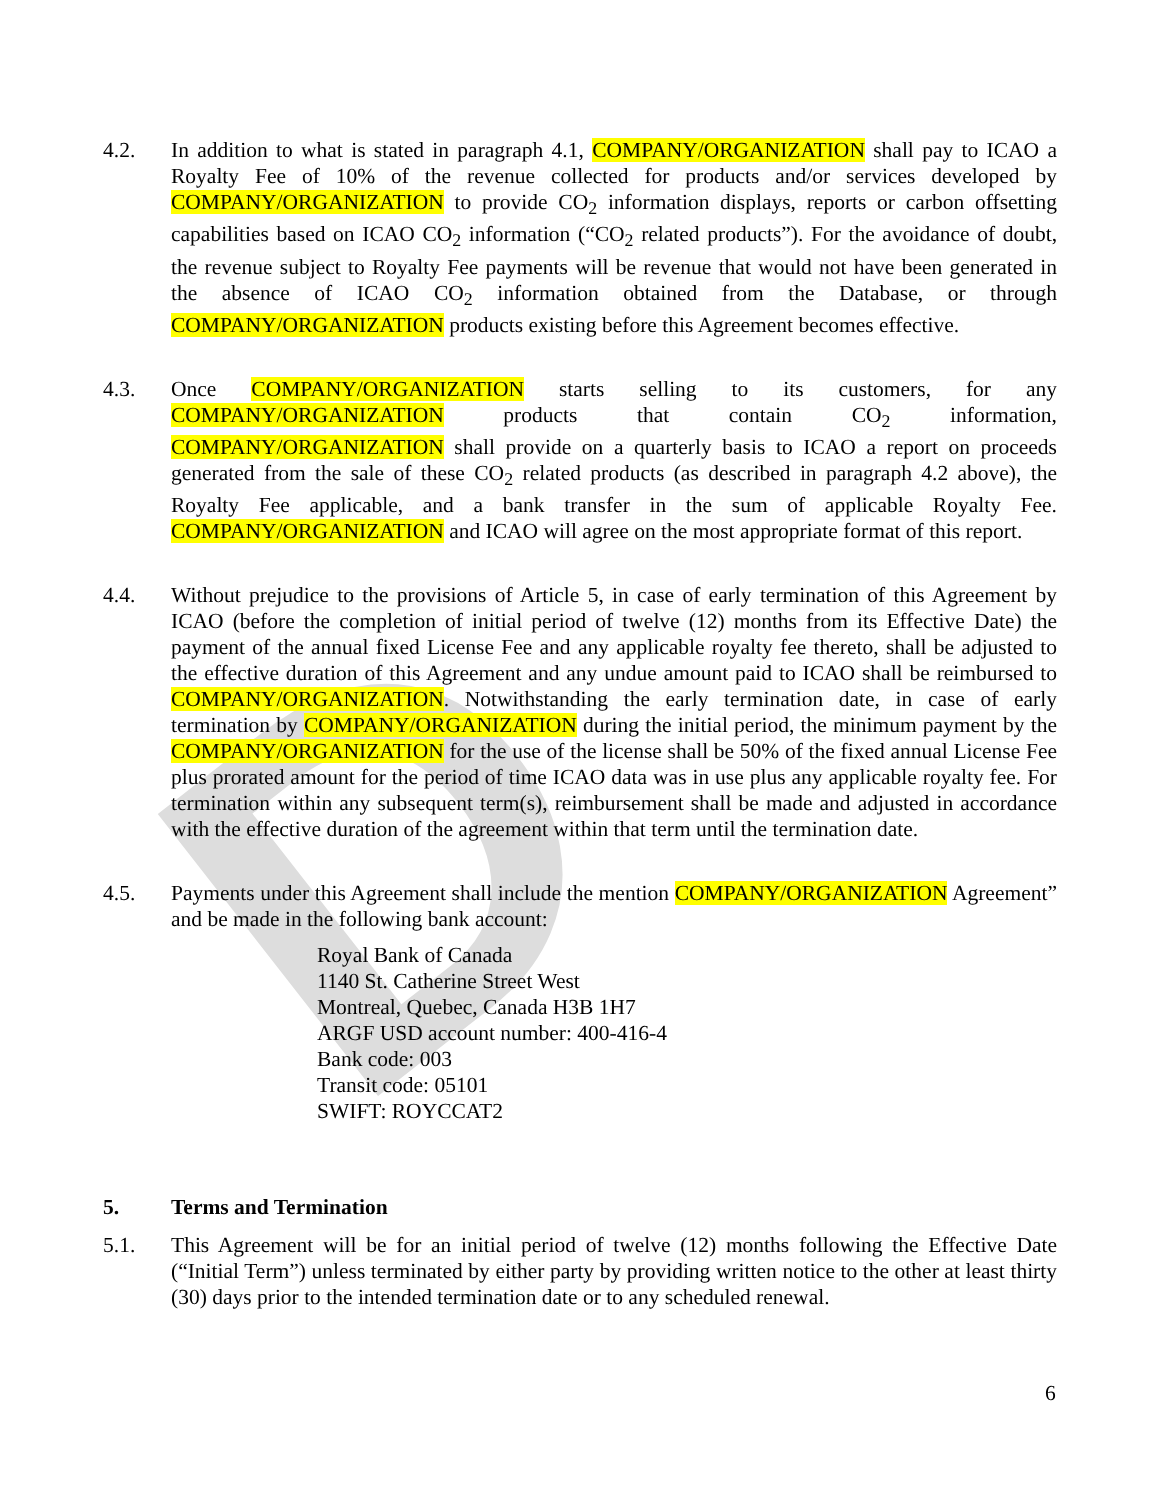D
4.2. In addition to what is stated in paragraph 4.1, COMPANY/ORGANIZATION shall pay to ICAO a Royalty Fee of 10% of the revenue collected for products and/or services developed by COMPANY/ORGANIZATION to provide CO<sub>2</sub> information displays, reports or carbon offsetting capabilities based on ICAO CO<sub>2</sub> information (“CO<sub>2</sub> related products”). For the avoidance of doubt, the revenue subject to Royalty Fee payments will be revenue that would not have been generated in the absence of ICAO CO<sub>2</sub> information obtained from the Database, or through COMPANY/ORGANIZATION products existing before this Agreement becomes effective.
4.3. Once COMPANY/ORGANIZATION starts selling to its customers, for any COMPANY/ORGANIZATION products that contain CO<sub>2</sub> information, COMPANY/ORGANIZATION shall provide on a quarterly basis to ICAO a report on proceeds generated from the sale of these CO<sub>2</sub> related products (as described in paragraph 4.2 above), the Royalty Fee applicable, and a bank transfer in the sum of applicable Royalty Fee. COMPANY/ORGANIZATION and ICAO will agree on the most appropriate format of this report.
4.4. Without prejudice to the provisions of Article 5, in case of early termination of this Agreement by ICAO (before the completion of initial period of twelve (12) months from its Effective Date) the payment of the annual fixed License Fee and any applicable royalty fee thereto, shall be adjusted to the effective duration of this Agreement and any undue amount paid to ICAO shall be reimbursed to COMPANY/ORGANIZATION. Notwithstanding the early termination date, in case of early termination by COMPANY/ORGANIZATION during the initial period, the minimum payment by the COMPANY/ORGANIZATION for the use of the license shall be 50% of the fixed annual License Fee plus prorated amount for the period of time ICAO data was in use plus any applicable royalty fee. For termination within any subsequent term(s), reimbursement shall be made and adjusted in accordance with the effective duration of the agreement within that term until the termination date.
4.5. Payments under this Agreement shall include the mention COMPANY/ORGANIZATION Agreement” and be made in the following bank account:
Royal Bank of Canada
1140 St. Catherine Street West
Montreal, Quebec, Canada H3B 1H7
ARGF USD account number: 400-416-4
Bank code: 003
Transit code: 05101
SWIFT: ROYCCAT2
5. Terms and Termination
5.1. This Agreement will be for an initial period of twelve (12) months following the Effective Date (“Initial Term”) unless terminated by either party by providing written notice to the other at least thirty (30) days prior to the intended termination date or to any scheduled renewal.
6